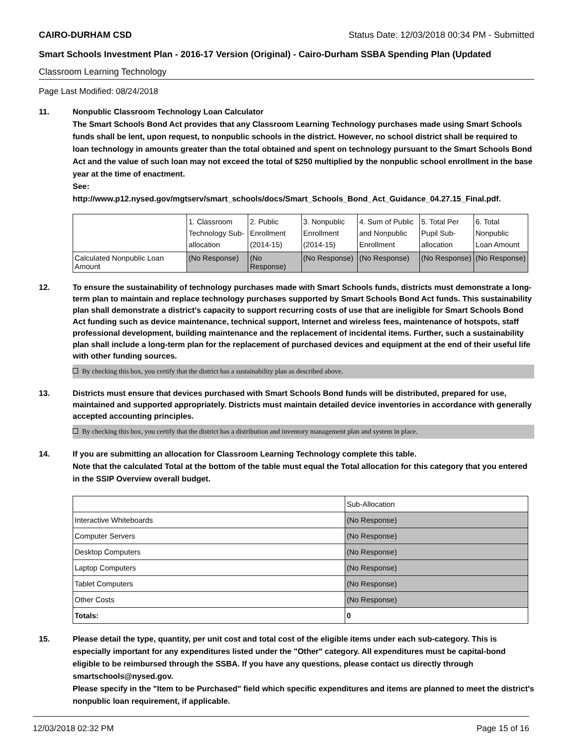CAIRO-DURHAM CSD Status Date: 12/03/2018 00:34 PM - Submitted
Smart Schools Investment Plan - 2016-17 Version (Original) - Cairo-Durham SSBA Spending Plan (Updated
Classroom Learning Technology
Page Last Modified: 08/24/2018
11. Nonpublic Classroom Technology Loan Calculator
The Smart Schools Bond Act provides that any Classroom Learning Technology purchases made using Smart Schools funds shall be lent, upon request, to nonpublic schools in the district. However, no school district shall be required to loan technology in amounts greater than the total obtained and spent on technology pursuant to the Smart Schools Bond Act and the value of such loan may not exceed the total of $250 multiplied by the nonpublic school enrollment in the base year at the time of enactment.
See:
http://www.p12.nysed.gov/mgtserv/smart_schools/docs/Smart_Schools_Bond_Act_Guidance_04.27.15_Final.pdf.
| | 1. Classroom Technology Sub-allocation | 2. Public Enrollment (2014-15) | 3. Nonpublic Enrollment (2014-15) | 4. Sum of Public and Nonpublic Enrollment | 5. Total Per Pupil Sub-allocation | 6. Total Nonpublic Loan Amount |
| Calculated Nonpublic Loan Amount | (No Response) | (No Response) | (No Response) | (No Response) | (No Response) | (No Response) |
12. To ensure the sustainability of technology purchases made with Smart Schools funds, districts must demonstrate a long-term plan to maintain and replace technology purchases supported by Smart Schools Bond Act funds. This sustainability plan shall demonstrate a district's capacity to support recurring costs of use that are ineligible for Smart Schools Bond Act funding such as device maintenance, technical support, Internet and wireless fees, maintenance of hotspots, staff professional development, building maintenance and the replacement of incidental items. Further, such a sustainability plan shall include a long-term plan for the replacement of purchased devices and equipment at the end of their useful life with other funding sources.
By checking this box, you certify that the district has a sustainability plan as described above.
13. Districts must ensure that devices purchased with Smart Schools Bond funds will be distributed, prepared for use, maintained and supported appropriately. Districts must maintain detailed device inventories in accordance with generally accepted accounting principles.
By checking this box, you certify that the district has a distribution and inventory management plan and system in place.
14. If you are submitting an allocation for Classroom Learning Technology complete this table.
Note that the calculated Total at the bottom of the table must equal the Total allocation for this category that you entered in the SSIP Overview overall budget.
| | Sub-Allocation |
| Interactive Whiteboards | (No Response) |
| Computer Servers | (No Response) |
| Desktop Computers | (No Response) |
| Laptop Computers | (No Response) |
| Tablet Computers | (No Response) |
| Other Costs | (No Response) |
| Totals: | 0 |
15. Please detail the type, quantity, per unit cost and total cost of the eligible items under each sub-category. This is especially important for any expenditures listed under the "Other" category. All expenditures must be capital-bond eligible to be reimbursed through the SSBA. If you have any questions, please contact us directly through smartschools@nysed.gov.
Please specify in the "Item to be Purchased" field which specific expenditures and items are planned to meet the district's nonpublic loan requirement, if applicable.
12/03/2018 02:32 PM Page 15 of 16